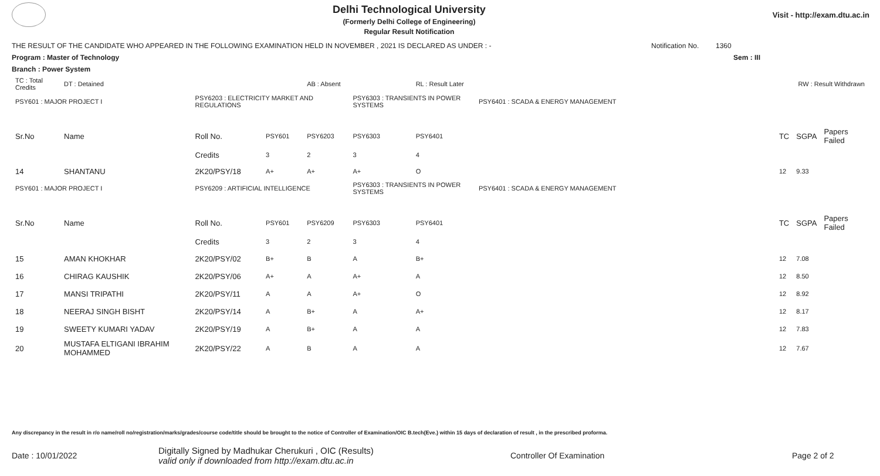Delhi Technological University
(Formerly Delhi College of Engineering)
Regular Result Notification
Visit - http://exam.dtu.ac.in
THE RESULT OF THE CANDIDATE WHO APPEARED IN THE FOLLOWING EXAMINATION HELD IN NOVEMBER , 2021 IS DECLARED AS UNDER : - Notification No. 1360
Program : Master of Technology Sem : III
Branch : Power System
| TC : Total Credits | DT : Detained | | | AB : Absent | | RL : Result Later | | | RW : Result Withdrawn | |
| PSY601 : MAJOR PROJECT I | | PSY6203 : ELECTRICITY MARKET AND REGULATIONS | | | PSY6303 : TRANSIENTS IN POWER SYSTEMS | | PSY6401 : SCADA & ENERGY MANAGEMENT | | | |
| Sr.No | Name | Roll No. | PSY601 | PSY6203 | PSY6303 | PSY6401 | | TC | SGPA | Papers Failed |
| | | Credits | 3 | 2 | 3 | 4 | | | | |
| 14 | SHANTANU | 2K20/PSY/18 | A+ | A+ | A+ | O | | 12 | 9.33 | |
| PSY601 : MAJOR PROJECT I | | PSY6209 : ARTIFICIAL INTELLIGENCE | | | PSY6303 : TRANSIENTS IN POWER SYSTEMS | | PSY6401 : SCADA & ENERGY MANAGEMENT | | | |
| Sr.No | Name | Roll No. | PSY601 | PSY6209 | PSY6303 | PSY6401 | | TC | SGPA | Papers Failed |
| | | Credits | 3 | 2 | 3 | 4 | | | | |
| 15 | AMAN KHOKHAR | 2K20/PSY/02 | B+ | B | A | B+ | | 12 | 7.08 | |
| 16 | CHIRAG KAUSHIK | 2K20/PSY/06 | A+ | A | A+ | A | | 12 | 8.50 | |
| 17 | MANSI TRIPATHI | 2K20/PSY/11 | A | A | A+ | O | | 12 | 8.92 | |
| 18 | NEERAJ SINGH BISHT | 2K20/PSY/14 | A | B+ | A | A+ | | 12 | 8.17 | |
| 19 | SWEETY KUMARI YADAV | 2K20/PSY/19 | A | B+ | A | A | | 12 | 7.83 | |
| 20 | MUSTAFA ELTIGANI IBRAHIM MOHAMMED | 2K20/PSY/22 | A | B | A | A | | 12 | 7.67 | |
Any discrepancy in the result in r/o name/roll no/registration/marks/grades/course code/title should be brought to the notice of Controller of Examination/OIC B.tech(Eve.) within 15 days of declaration of result , in the prescribed proforma.
Date : 10/01/2022 Digitally Signed by Madhukar Cherukuri , OIC (Results)
valid only if downloaded from http://exam.dtu.ac.in Controller Of Examination Page 2 of 2